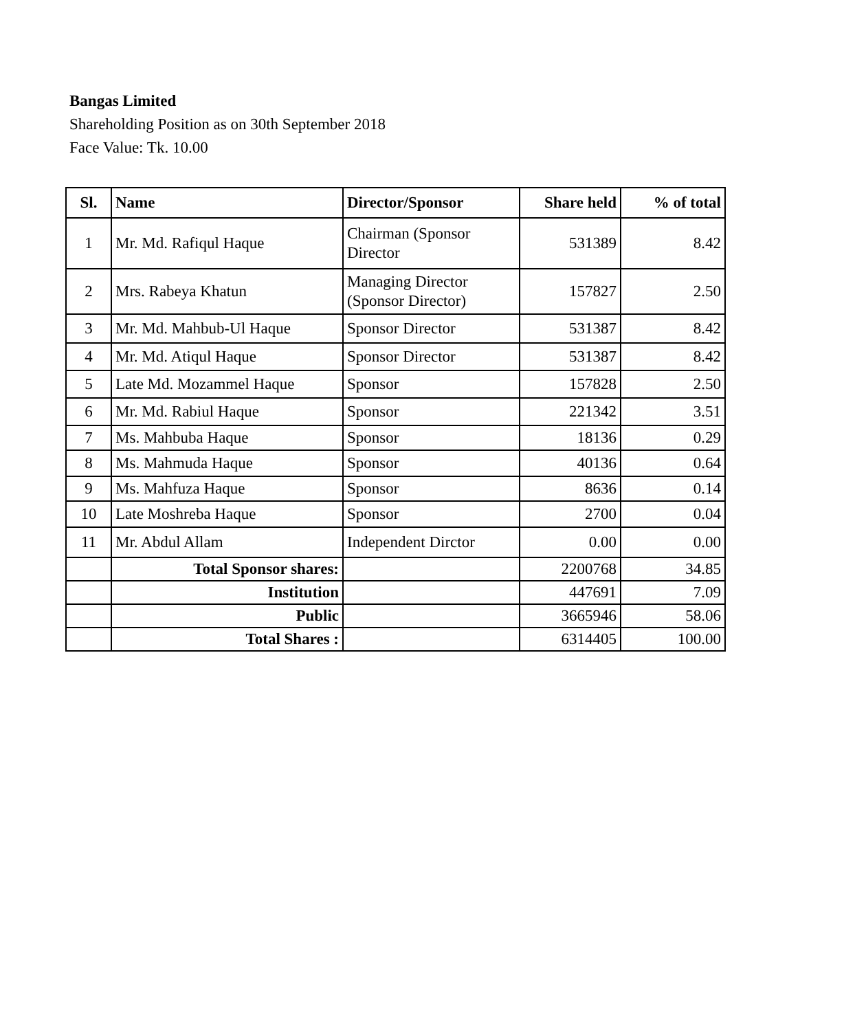Bangas Limited
Shareholding Position as on 30th September 2018
Face Value: Tk. 10.00
| Sl. | Name | Director/Sponsor | Share held | % of total |
| --- | --- | --- | --- | --- |
| 1 | Mr. Md. Rafiqul Haque | Chairman (Sponsor Director | 531389 | 8.42 |
| 2 | Mrs. Rabeya Khatun | Managing Director (Sponsor Director) | 157827 | 2.50 |
| 3 | Mr. Md. Mahbub-Ul Haque | Sponsor Director | 531387 | 8.42 |
| 4 | Mr. Md. Atiqul Haque | Sponsor Director | 531387 | 8.42 |
| 5 | Late Md. Mozammel Haque | Sponsor | 157828 | 2.50 |
| 6 | Mr. Md. Rabiul Haque | Sponsor | 221342 | 3.51 |
| 7 | Ms. Mahbuba Haque | Sponsor | 18136 | 0.29 |
| 8 | Ms. Mahmuda Haque | Sponsor | 40136 | 0.64 |
| 9 | Ms. Mahfuza Haque | Sponsor | 8636 | 0.14 |
| 10 | Late Moshreba Haque | Sponsor | 2700 | 0.04 |
| 11 | Mr. Abdul Allam | Independent Dirctor | 0.00 | 0.00 |
| | Total Sponsor shares: | | 2200768 | 34.85 |
| | Institution | | 447691 | 7.09 |
| | Public | | 3665946 | 58.06 |
| | Total Shares : | | 6314405 | 100.00 |